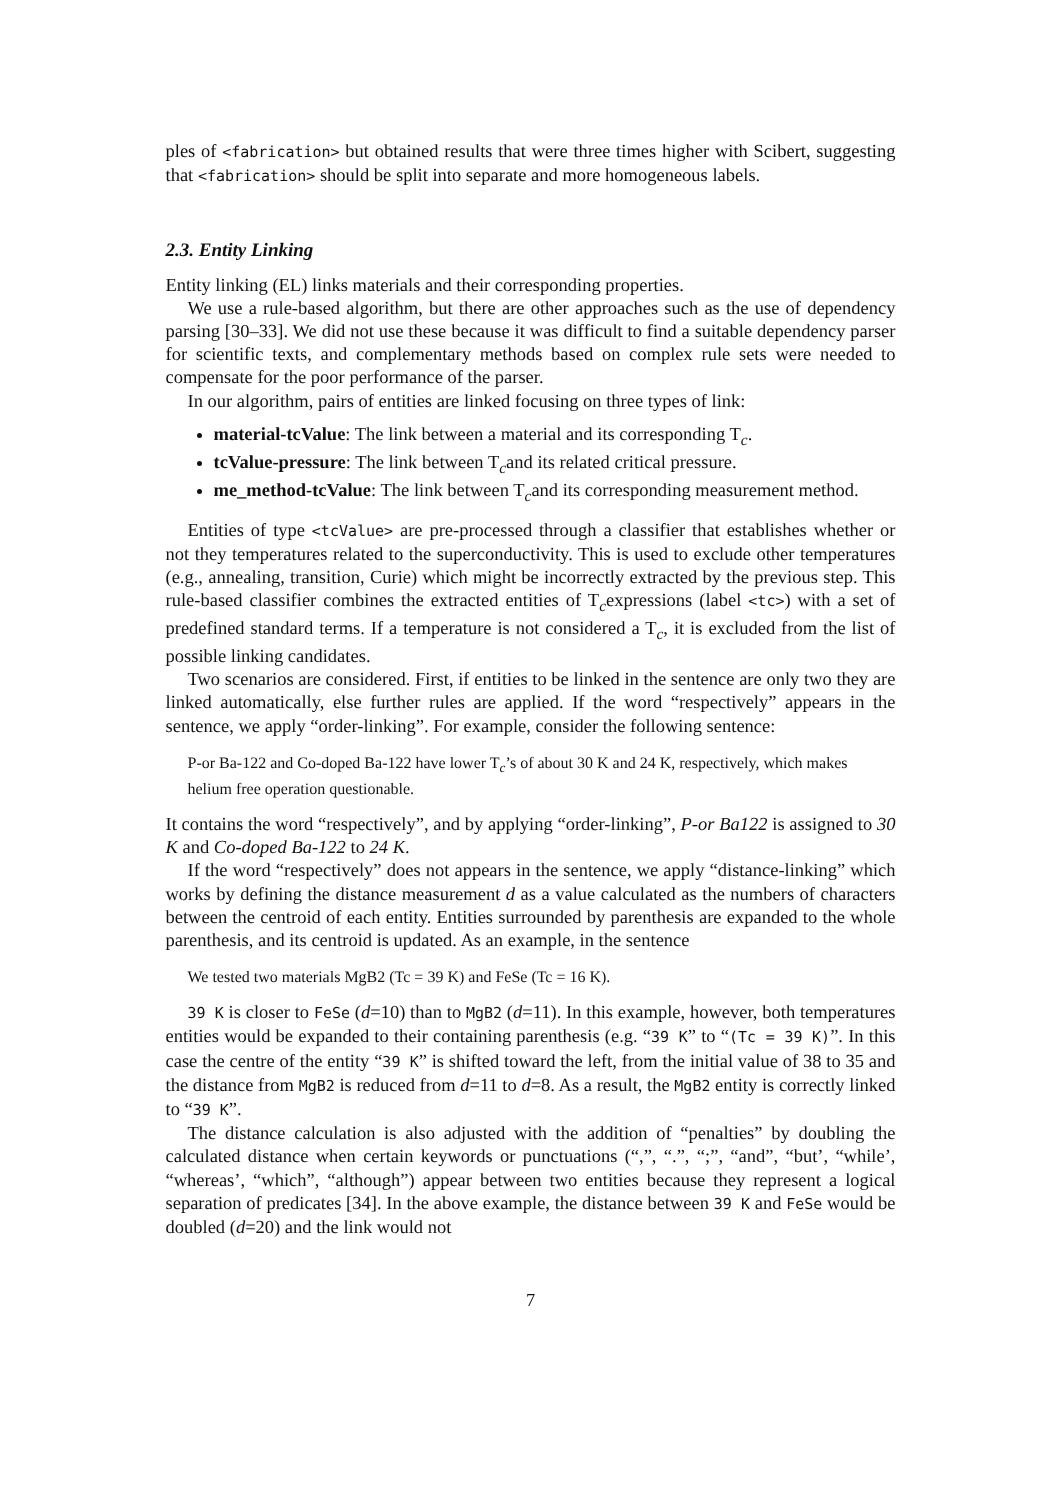ples of <fabrication> but obtained results that were three times higher with Scibert, suggesting that <fabrication> should be split into separate and more homogeneous labels.
2.3. Entity Linking
Entity linking (EL) links materials and their corresponding properties.
We use a rule-based algorithm, but there are other approaches such as the use of dependency parsing [30–33]. We did not use these because it was difficult to find a suitable dependency parser for scientific texts, and complementary methods based on complex rule sets were needed to compensate for the poor performance of the parser.
In our algorithm, pairs of entities are linked focusing on three types of link:
material-tcValue: The link between a material and its corresponding T<sub>c</sub>.
tcValue-pressure: The link between T<sub>c</sub>and its related critical pressure.
me_method-tcValue: The link between T<sub>c</sub>and its corresponding measurement method.
Entities of type <tcValue> are pre-processed through a classifier that establishes whether or not they temperatures related to the superconductivity. This is used to exclude other temperatures (e.g., annealing, transition, Curie) which might be incorrectly extracted by the previous step. This rule-based classifier combines the extracted entities of T<sub>c</sub>expressions (label <tc>) with a set of predefined standard terms. If a temperature is not considered a T<sub>c</sub>, it is excluded from the list of possible linking candidates.
Two scenarios are considered. First, if entities to be linked in the sentence are only two they are linked automatically, else further rules are applied. If the word “respectively” appears in the sentence, we apply “order-linking”. For example, consider the following sentence:
P-or Ba-122 and Co-doped Ba-122 have lower T<sub>c</sub>’s of about 30 K and 24 K, respectively, which makes helium free operation questionable.
It contains the word “respectively”, and by applying “order-linking”, P-or Ba122 is assigned to 30 K and Co-doped Ba-122 to 24 K.
If the word “respectively” does not appears in the sentence, we apply “distance-linking” which works by defining the distance measurement d as a value calculated as the numbers of characters between the centroid of each entity. Entities surrounded by parenthesis are expanded to the whole parenthesis, and its centroid is updated. As an example, in the sentence
We tested two materials MgB2 (Tc = 39 K) and FeSe (Tc = 16 K).
39 K is closer to FeSe (d=10) than to MgB2 (d=11). In this example, however, both temperatures entities would be expanded to their containing parenthesis (e.g. “39 K” to “(Tc = 39 K)”. In this case the centre of the entity “39 K” is shifted toward the left, from the initial value of 38 to 35 and the distance from MgB2 is reduced from d=11 to d=8. As a result, the MgB2 entity is correctly linked to “39 K”.
The distance calculation is also adjusted with the addition of “penalties” by doubling the calculated distance when certain keywords or punctuations (“,”, “.”, “;”, “and”, “but’, “while’, “whereas’, “which”, “although”) appear between two entities because they represent a logical separation of predicates [34]. In the above example, the distance between 39 K and FeSe would be doubled (d=20) and the link would not
7